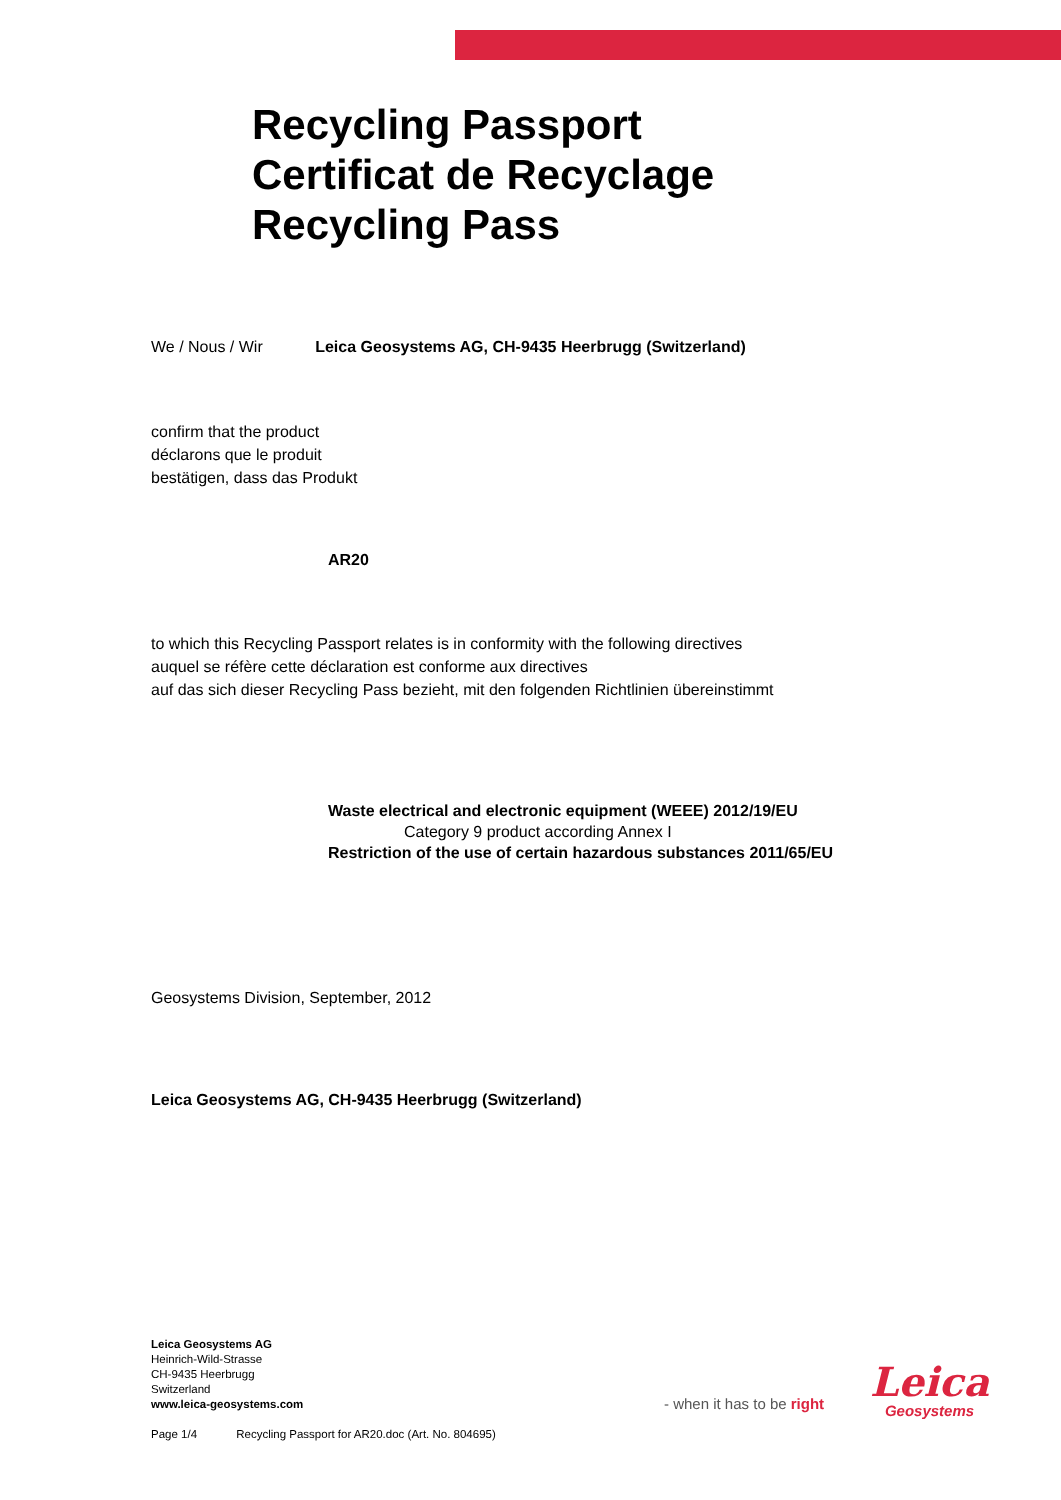Recycling Passport
Certificat de Recyclage
Recycling Pass
We / Nous / Wir Leica Geosystems AG, CH-9435 Heerbrugg (Switzerland)
confirm that the product
déclarons que le produit
bestätigen, dass das Produkt
AR20
to which this Recycling Passport relates is in conformity with the following directives
auquel se réfère cette déclaration est conforme aux directives
auf das sich dieser Recycling Pass bezieht, mit den folgenden Richtlinien übereinstimmt
Waste electrical and electronic equipment (WEEE) 2012/19/EU
Category 9 product according Annex I
Restriction of the use of certain hazardous substances 2011/65/EU
Geosystems Division, September, 2012
Leica Geosystems AG, CH-9435 Heerbrugg (Switzerland)
Leica Geosystems AG
Heinrich-Wild-Strasse
CH-9435 Heerbrugg
Switzerland
www.leica-geosystems.com
Page 1/4 Recycling Passport for AR20.doc (Art. No. 804695)
- when it has to be right
Leica
Geosystems